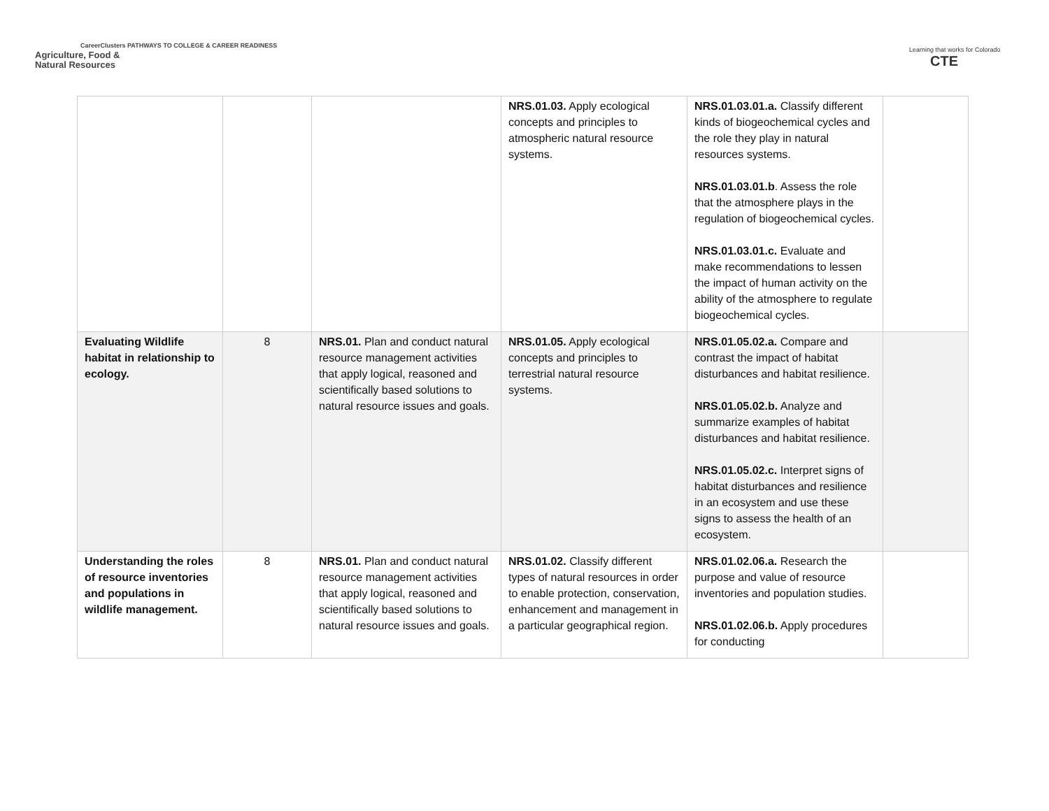CareerClusters PATHWAYS TO COLLEGE & CAREER READINESS
Agriculture, Food &
Natural Resources
Learning that works for Colorado
CTE
| | | | NRS.01.03. Apply ecological concepts and principles to atmospheric natural resource systems. | NRS.01.03.01.a. Classify different kinds of biogeochemical cycles and the role they play in natural resources systems. NRS.01.03.01.b . Assess the role that the atmosphere plays in the regulation of biogeochemical cycles. NRS.01.03.01.c. Evaluate and make recommendations to lessen the impact of human activity on the ability of the atmosphere to regulate biogeochemical cycles. | |
| Evaluating Wildlife habitat in relationship to ecology. | 8 | NRS.01. Plan and conduct natural resource management activities that apply logical, reasoned and scientifically based solutions to natural resource issues and goals. | NRS.01.05. Apply ecological concepts and principles to terrestrial natural resource systems. | NRS.01.05.02.a. Compare and contrast the impact of habitat disturbances and habitat resilience. NRS.01.05.02.b. Analyze and summarize examples of habitat disturbances and habitat resilience. NRS.01.05.02.c. Interpret signs of habitat disturbances and resilience in an ecosystem and use these signs to assess the health of an ecosystem. | |
| Understanding the roles of resource inventories and populations in wildlife management. | 8 | NRS.01. Plan and conduct natural resource management activities that apply logical, reasoned and scientifically based solutions to natural resource issues and goals. | NRS.01.02. Classify different types of natural resources in order to enable protection, conservation, enhancement and management in a particular geographical region. | NRS.01.02.06.a. Research the purpose and value of resource inventories and population studies. NRS.01.02.06.b. Apply procedures for conducting | |